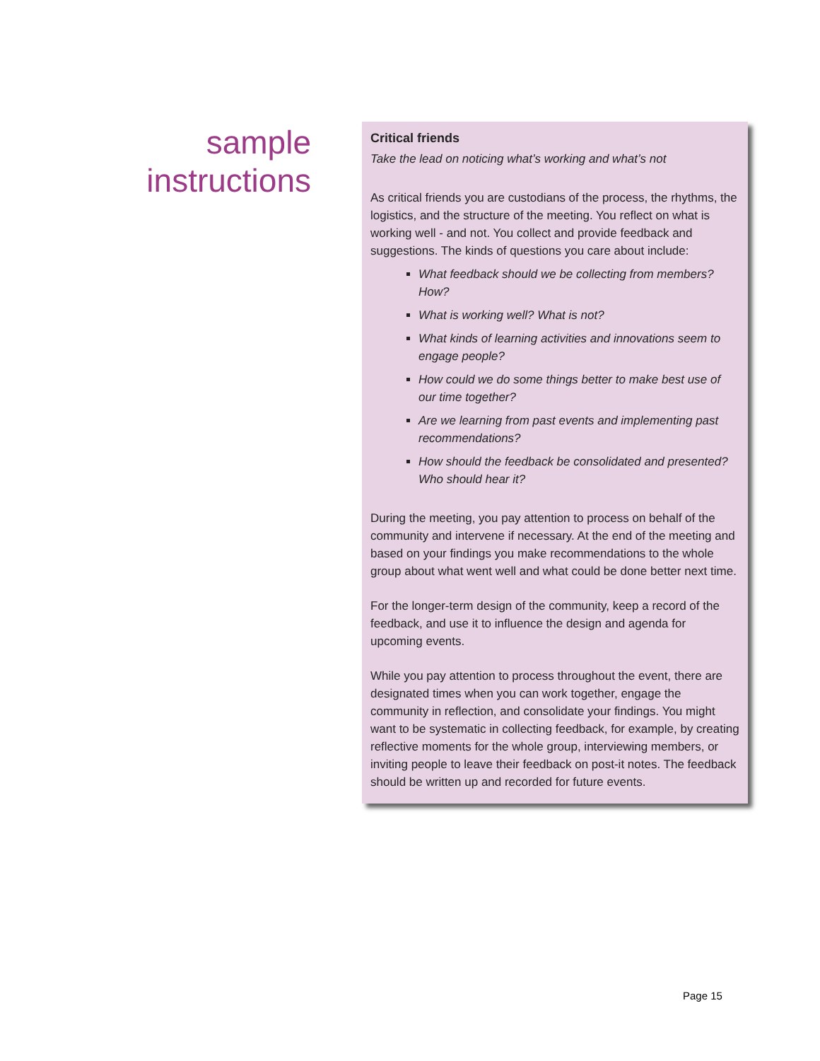sample
instructions
Critical friends
Take the lead on noticing what’s working and what’s not
As critical friends you are custodians of the process, the rhythms, the logistics, and the structure of the meeting. You reflect on what is working well - and not. You collect and provide feedback and suggestions. The kinds of questions you care about include:
What feedback should we be collecting from members? How?
What is working well? What is not?
What kinds of learning activities and innovations seem to engage people?
How could we do some things better to make best use of our time together?
Are we learning from past events and implementing past recommendations?
How should the feedback be consolidated and presented? Who should hear it?
During the meeting, you pay attention to process on behalf of the community and intervene if necessary. At the end of the meeting and based on your findings you make recommendations to the whole group about what went well and what could be done better next time.
For the longer-term design of the community, keep a record of the feedback, and use it to influence the design and agenda for upcoming events.
While you pay attention to process throughout the event, there are designated times when you can work together, engage the community in reflection, and consolidate your findings. You might want to be systematic in collecting feedback, for example, by creating reflective moments for the whole group, interviewing members, or inviting people to leave their feedback on post-it notes. The feedback should be written up and recorded for future events.
Page 15